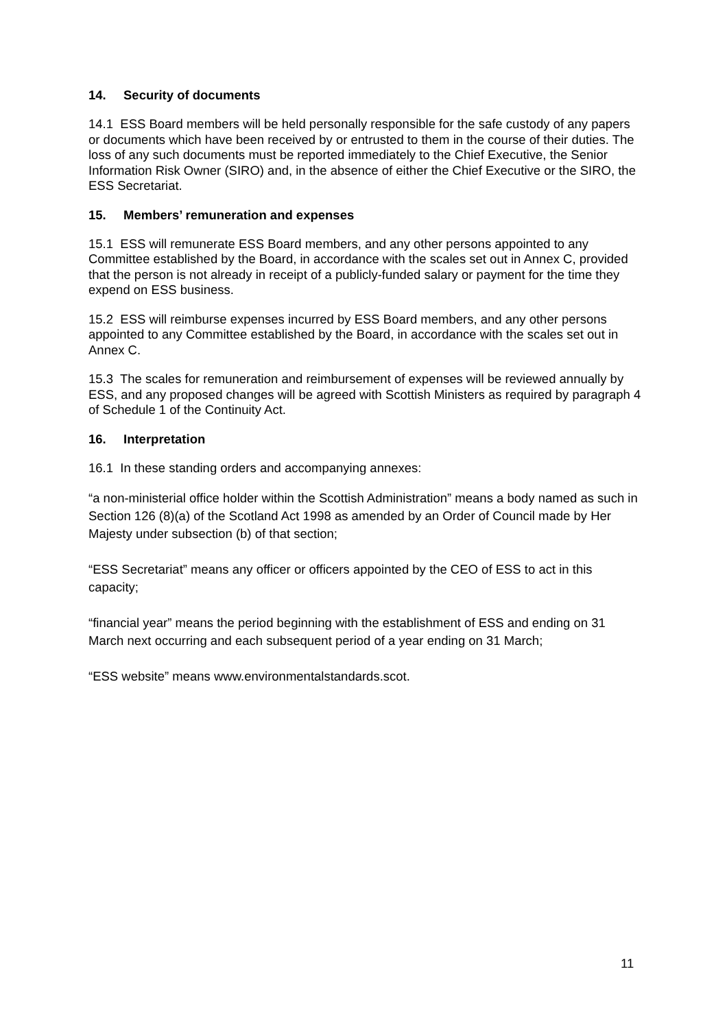14. Security of documents
14.1 ESS Board members will be held personally responsible for the safe custody of any papers or documents which have been received by or entrusted to them in the course of their duties. The loss of any such documents must be reported immediately to the Chief Executive, the Senior Information Risk Owner (SIRO) and, in the absence of either the Chief Executive or the SIRO, the ESS Secretariat.
15. Members’ remuneration and expenses
15.1 ESS will remunerate ESS Board members, and any other persons appointed to any Committee established by the Board, in accordance with the scales set out in Annex C, provided that the person is not already in receipt of a publicly-funded salary or payment for the time they expend on ESS business.
15.2 ESS will reimburse expenses incurred by ESS Board members, and any other persons appointed to any Committee established by the Board, in accordance with the scales set out in Annex C.
15.3 The scales for remuneration and reimbursement of expenses will be reviewed annually by ESS, and any proposed changes will be agreed with Scottish Ministers as required by paragraph 4 of Schedule 1 of the Continuity Act.
16. Interpretation
16.1 In these standing orders and accompanying annexes:
“a non-ministerial office holder within the Scottish Administration” means a body named as such in Section 126 (8)(a) of the Scotland Act 1998 as amended by an Order of Council made by Her Majesty under subsection (b) of that section;
“ESS Secretariat” means any officer or officers appointed by the CEO of ESS to act in this capacity;
“financial year” means the period beginning with the establishment of ESS and ending on 31 March next occurring and each subsequent period of a year ending on 31 March;
“ESS website” means www.environmentalstandards.scot.
11